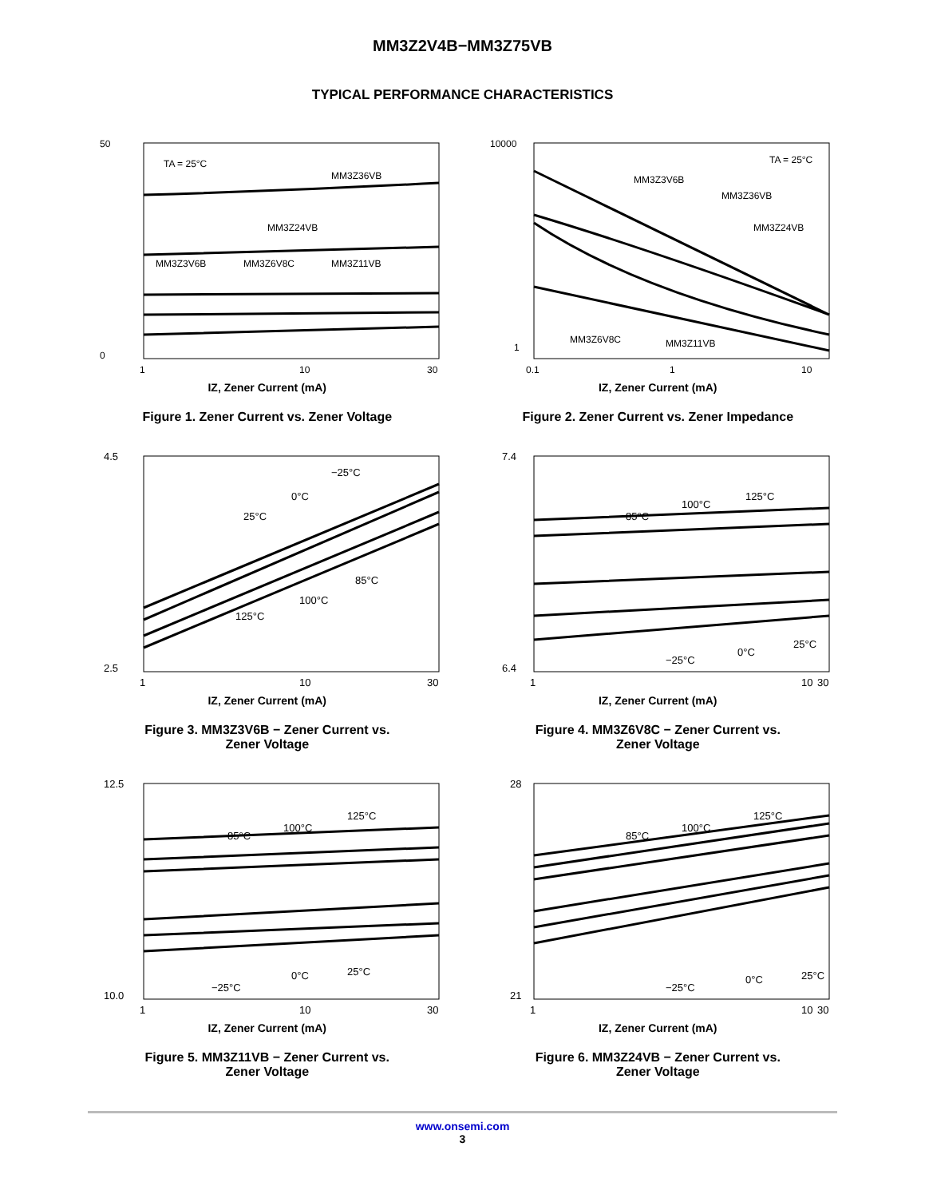MM3Z2V4B−MM3Z75VB
TYPICAL PERFORMANCE CHARACTERISTICS
50
0
TA = 25°C
MM3Z36VB
MM3Z24VB
MM3Z3V6B
MM3Z6V8C
MM3Z11VB
1
10
30
IZ, Zener Current (mA)
Figure 1. Zener Current vs. Zener Voltage
10000
1
TA = 25°C
MM3Z3V6B
MM3Z36VB
MM3Z24VB
MM3Z6V8C
MM3Z11VB
0.1
1
10
IZ, Zener Current (mA)
Figure 2. Zener Current vs. Zener Impedance
4.5
2.5
−25°C
0°C
25°C
85°C
100°C
125°C
1
10
30
IZ, Zener Current (mA)
Figure 3. MM3Z3V6B − Zener Current vs.
Zener Voltage
7.4
6.4
85°C
100°C
125°C
−25°C
0°C
25°C
1
10
30
IZ, Zener Current (mA)
Figure 4. MM3Z6V8C − Zener Current vs.
Zener Voltage
12.5
10.0
85°C
100°C
125°C
−25°C
0°C
25°C
1
10
30
IZ, Zener Current (mA)
Figure 5. MM3Z11VB − Zener Current vs.
Zener Voltage
28
21
85°C
100°C
125°C
−25°C
0°C
25°C
1
10
30
IZ, Zener Current (mA)
Figure 6. MM3Z24VB − Zener Current vs.
Zener Voltage
www.onsemi.com
3